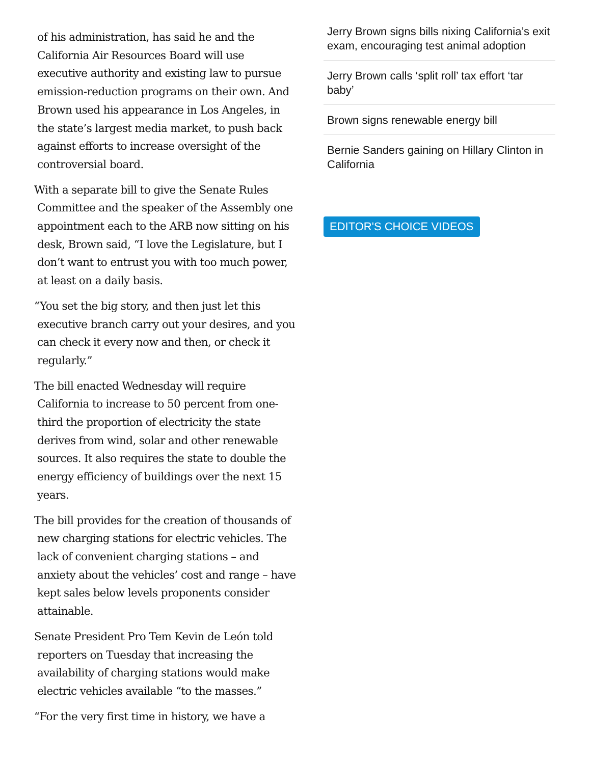of his administration, has said he and the California Air Resources Board will use executive authority and existing law to pursue emission-reduction programs on their own. And Brown used his appearance in Los Angeles, in the state’s largest media market, to push back against efforts to increase oversight of the controversial board.
With a separate bill to give the Senate Rules Committee and the speaker of the Assembly one appointment each to the ARB now sitting on his desk, Brown said, “I love the Legislature, but I don’t want to entrust you with too much power, at least on a daily basis.
“You set the big story, and then just let this executive branch carry out your desires, and you can check it every now and then, or check it regularly.”
The bill enacted Wednesday will require California to increase to 50 percent from one-third the proportion of electricity the state derives from wind, solar and other renewable sources. It also requires the state to double the energy efficiency of buildings over the next 15 years.
The bill provides for the creation of thousands of new charging stations for electric vehicles. The lack of convenient charging stations – and anxiety about the vehicles’ cost and range – have kept sales below levels proponents consider attainable.
Senate President Pro Tem Kevin de León told reporters on Tuesday that increasing the availability of charging stations would make electric vehicles available “to the masses.”
“For the very first time in history, we have a
Jerry Brown signs bills nixing California’s exit exam, encouraging test animal adoption
Jerry Brown calls ‘split roll’ tax effort ‘tar baby’
Brown signs renewable energy bill
Bernie Sanders gaining on Hillary Clinton in California
EDITOR'S CHOICE VIDEOS